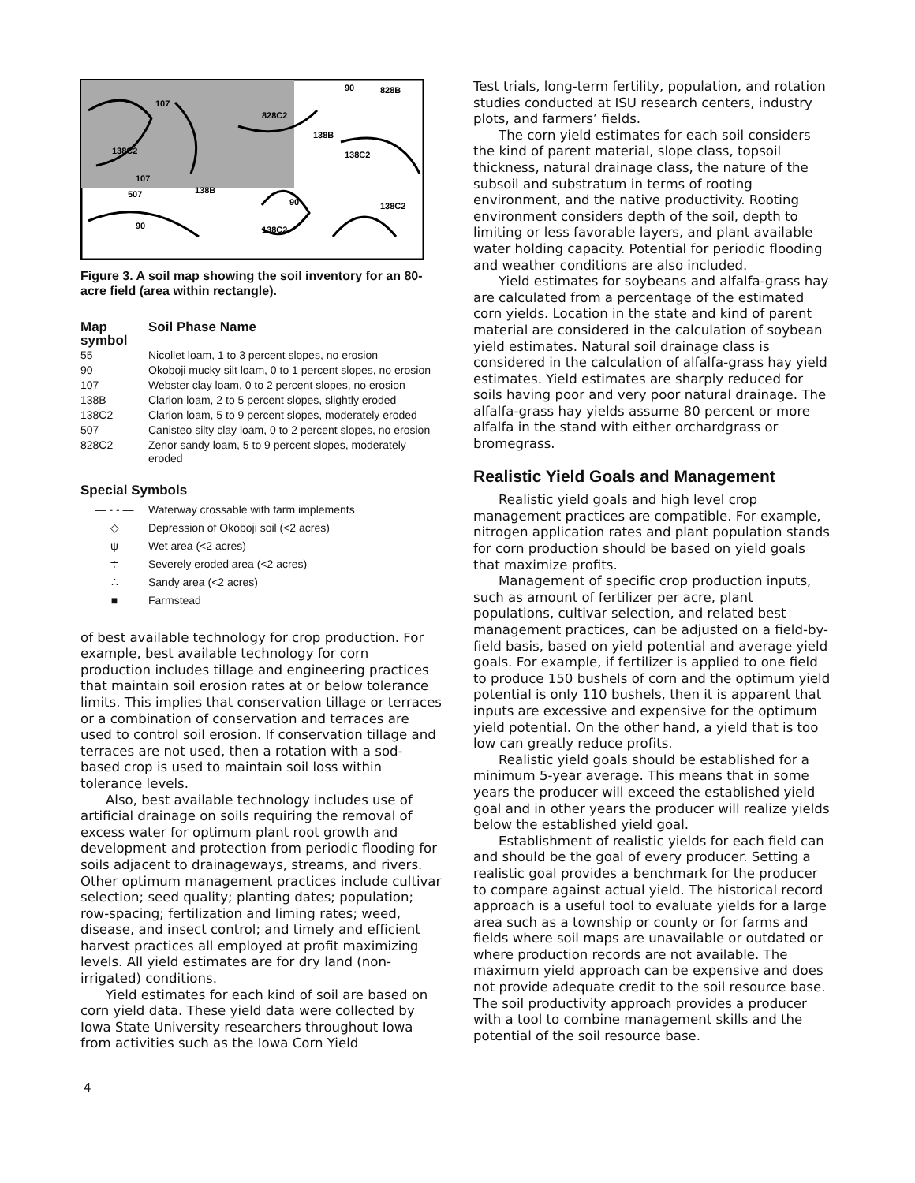107
90
828B
828C2
138C2
107
138B
138C2
507
138B
90
90
138C2
138C2
Figure 3. A soil map showing the soil inventory for an 80-acre field (area within rectangle).
| Map symbol | Soil Phase Name |
| --- | --- |
| 55 | Nicollet loam, 1 to 3 percent slopes, no erosion |
| 90 | Okoboji mucky silt loam, 0 to 1 percent slopes, no erosion |
| 107 | Webster clay loam, 0 to 2 percent slopes, no erosion |
| 138B | Clarion loam, 2 to 5 percent slopes, slightly eroded |
| 138C2 | Clarion loam, 5 to 9 percent slopes, moderately eroded |
| 507 | Canisteo silty clay loam, 0 to 2 percent slopes, no erosion |
| 828C2 | Zenor sandy loam, 5 to 9 percent slopes, moderately eroded |
Special Symbols
— - - — Waterway crossable with farm implements
◇ Depression of Okoboji soil (<2 acres)
ψ Wet area (<2 acres)
≑ Severely eroded area (<2 acres)
∴ Sandy area (<2 acres)
■ Farmstead
of best available technology for crop production. For example, best available technology for corn production includes tillage and engineering practices that maintain soil erosion rates at or below tolerance limits. This implies that conservation tillage or terraces or a combination of conservation and terraces are used to control soil erosion. If conservation tillage and terraces are not used, then a rotation with a sod-based crop is used to maintain soil loss within tolerance levels.
Also, best available technology includes use of artificial drainage on soils requiring the removal of excess water for optimum plant root growth and development and protection from periodic flooding for soils adjacent to drainageways, streams, and rivers. Other optimum management practices include cultivar selection; seed quality; planting dates; population; row-spacing; fertilization and liming rates; weed, disease, and insect control; and timely and efficient harvest practices all employed at profit maximizing levels. All yield estimates are for dry land (non-irrigated) conditions.
Yield estimates for each kind of soil are based on corn yield data. These yield data were collected by Iowa State University researchers throughout Iowa from activities such as the Iowa Corn Yield
Test trials, long-term fertility, population, and rotation studies conducted at ISU research centers, industry plots, and farmers’ fields.
The corn yield estimates for each soil considers the kind of parent material, slope class, topsoil thickness, natural drainage class, the nature of the subsoil and substratum in terms of rooting environment, and the native productivity. Rooting environment considers depth of the soil, depth to limiting or less favorable layers, and plant available water holding capacity. Potential for periodic flooding and weather conditions are also included.
Yield estimates for soybeans and alfalfa-grass hay are calculated from a percentage of the estimated corn yields. Location in the state and kind of parent material are considered in the calculation of soybean yield estimates. Natural soil drainage class is considered in the calculation of alfalfa-grass hay yield estimates. Yield estimates are sharply reduced for soils having poor and very poor natural drainage. The alfalfa-grass hay yields assume 80 percent or more alfalfa in the stand with either orchardgrass or bromegrass.
Realistic Yield Goals and Management
Realistic yield goals and high level crop management practices are compatible. For example, nitrogen application rates and plant population stands for corn production should be based on yield goals that maximize profits.
Management of specific crop production inputs, such as amount of fertilizer per acre, plant populations, cultivar selection, and related best management practices, can be adjusted on a field-by-field basis, based on yield potential and average yield goals. For example, if fertilizer is applied to one field to produce 150 bushels of corn and the optimum yield potential is only 110 bushels, then it is apparent that inputs are excessive and expensive for the optimum yield potential. On the other hand, a yield that is too low can greatly reduce profits.
Realistic yield goals should be established for a minimum 5-year average. This means that in some years the producer will exceed the established yield goal and in other years the producer will realize yields below the established yield goal.
Establishment of realistic yields for each field can and should be the goal of every producer. Setting a realistic goal provides a benchmark for the producer to compare against actual yield. The historical record approach is a useful tool to evaluate yields for a large area such as a township or county or for farms and fields where soil maps are unavailable or outdated or where production records are not available. The maximum yield approach can be expensive and does not provide adequate credit to the soil resource base. The soil productivity approach provides a producer with a tool to combine management skills and the potential of the soil resource base.
4